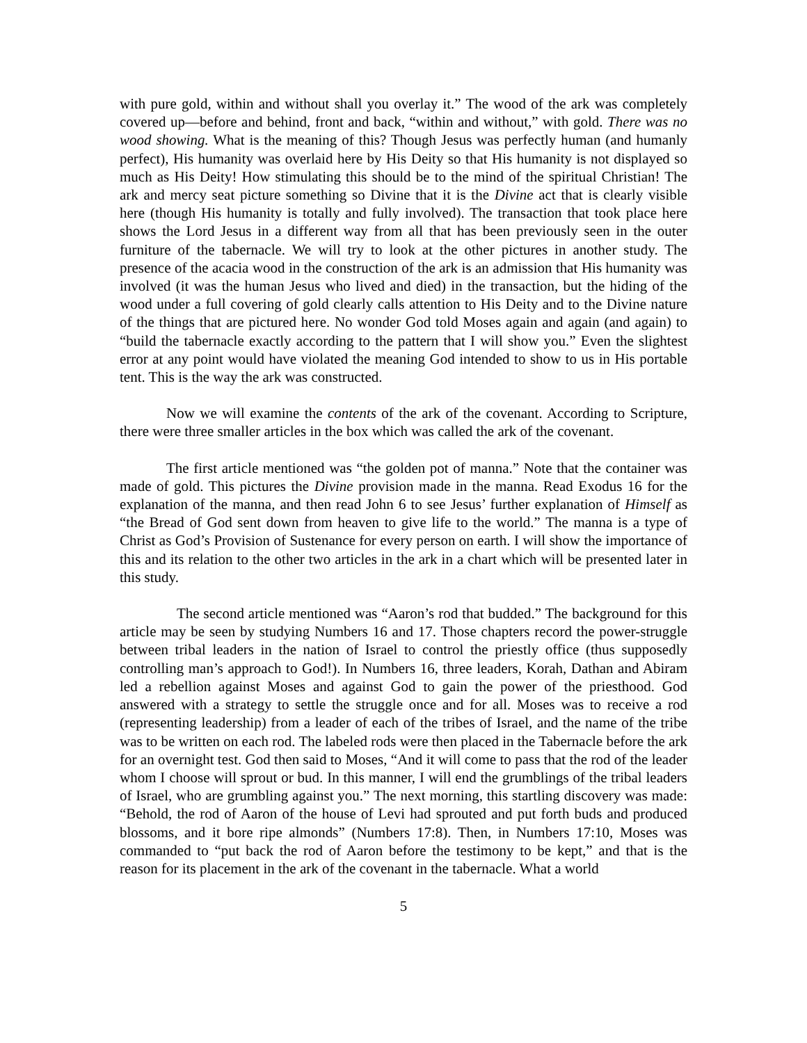with pure gold, within and without shall you overlay it.” The wood of the ark was completely covered up—before and behind, front and back, “within and without,” with gold. There was no wood showing. What is the meaning of this? Though Jesus was perfectly human (and humanly perfect), His humanity was overlaid here by His Deity so that His humanity is not displayed so much as His Deity! How stimulating this should be to the mind of the spiritual Christian! The ark and mercy seat picture something so Divine that it is the Divine act that is clearly visible here (though His humanity is totally and fully involved). The transaction that took place here shows the Lord Jesus in a different way from all that has been previously seen in the outer furniture of the tabernacle. We will try to look at the other pictures in another study. The presence of the acacia wood in the construction of the ark is an admission that His humanity was involved (it was the human Jesus who lived and died) in the transaction, but the hiding of the wood under a full covering of gold clearly calls attention to His Deity and to the Divine nature of the things that are pictured here. No wonder God told Moses again and again (and again) to “build the tabernacle exactly according to the pattern that I will show you.” Even the slightest error at any point would have violated the meaning God intended to show to us in His portable tent. This is the way the ark was constructed.
Now we will examine the contents of the ark of the covenant. According to Scripture, there were three smaller articles in the box which was called the ark of the covenant.
The first article mentioned was “the golden pot of manna.” Note that the container was made of gold. This pictures the Divine provision made in the manna. Read Exodus 16 for the explanation of the manna, and then read John 6 to see Jesus’ further explanation of Himself as “the Bread of God sent down from heaven to give life to the world.” The manna is a type of Christ as God’s Provision of Sustenance for every person on earth. I will show the importance of this and its relation to the other two articles in the ark in a chart which will be presented later in this study.
The second article mentioned was “Aaron’s rod that budded.” The background for this article may be seen by studying Numbers 16 and 17. Those chapters record the power-struggle between tribal leaders in the nation of Israel to control the priestly office (thus supposedly controlling man’s approach to God!). In Numbers 16, three leaders, Korah, Dathan and Abiram led a rebellion against Moses and against God to gain the power of the priesthood. God answered with a strategy to settle the struggle once and for all. Moses was to receive a rod (representing leadership) from a leader of each of the tribes of Israel, and the name of the tribe was to be written on each rod. The labeled rods were then placed in the Tabernacle before the ark for an overnight test. God then said to Moses, “And it will come to pass that the rod of the leader whom I choose will sprout or bud. In this manner, I will end the grumblings of the tribal leaders of Israel, who are grumbling against you.” The next morning, this startling discovery was made: “Behold, the rod of Aaron of the house of Levi had sprouted and put forth buds and produced blossoms, and it bore ripe almonds” (Numbers 17:8). Then, in Numbers 17:10, Moses was commanded to “put back the rod of Aaron before the testimony to be kept,” and that is the reason for its placement in the ark of the covenant in the tabernacle. What a world
5